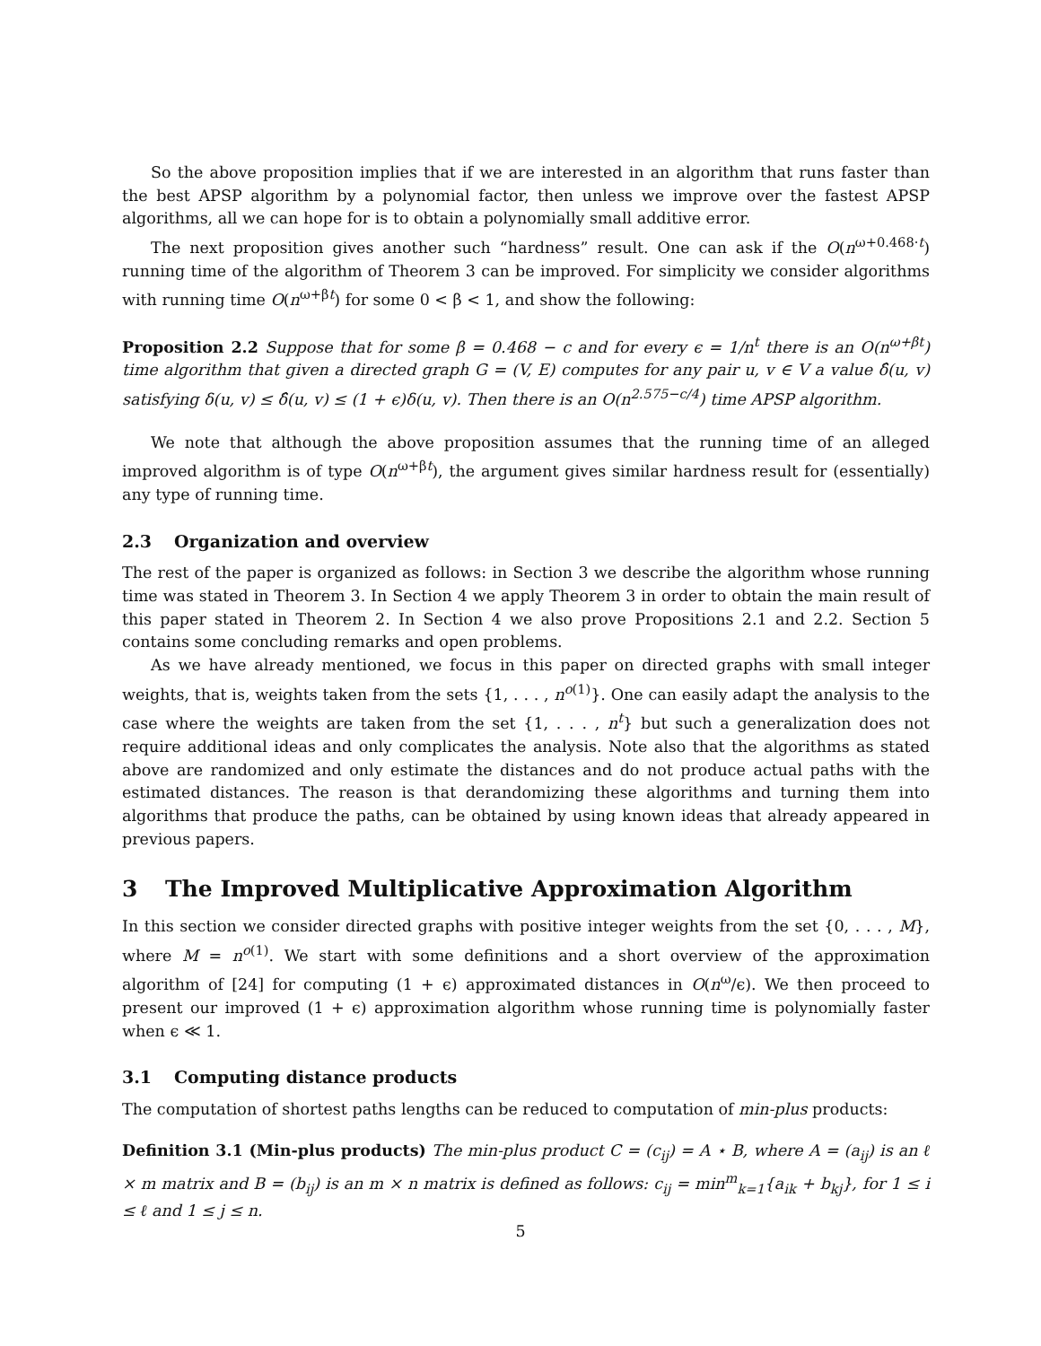So the above proposition implies that if we are interested in an algorithm that runs faster than the best APSP algorithm by a polynomial factor, then unless we improve over the fastest APSP algorithms, all we can hope for is to obtain a polynomially small additive error.
The next proposition gives another such “hardness” result. One can ask if the O(n<sup>ω+0.468·t</sup>) running time of the algorithm of Theorem 3 can be improved. For simplicity we consider algorithms with running time O(n<sup>ω+βt</sup>) for some 0 < β < 1, and show the following:
Proposition 2.2 Suppose that for some β = 0.468 − c and for every ϵ = 1/n<sup>t</sup> there is an O(n<sup>ω+βt</sup>) time algorithm that given a directed graph G = (V, E) computes for any pair u, v ∈ V a value δ̂(u, v) satisfying δ(u, v) ≤ δ̂(u, v) ≤ (1 + ϵ)δ(u, v). Then there is an O(n<sup>2.575−c/4</sup>) time APSP algorithm.
We note that although the above proposition assumes that the running time of an alleged improved algorithm is of type O(n<sup>ω+βt</sup>), the argument gives similar hardness result for (essentially) any type of running time.
2.3 Organization and overview
The rest of the paper is organized as follows: in Section 3 we describe the algorithm whose running time was stated in Theorem 3. In Section 4 we apply Theorem 3 in order to obtain the main result of this paper stated in Theorem 2. In Section 4 we also prove Propositions 2.1 and 2.2. Section 5 contains some concluding remarks and open problems.
As we have already mentioned, we focus in this paper on directed graphs with small integer weights, that is, weights taken from the sets {1, . . . , n<sup>o(1)</sup>}. One can easily adapt the analysis to the case where the weights are taken from the set {1, . . . , n<sup>t</sup>} but such a generalization does not require additional ideas and only complicates the analysis. Note also that the algorithms as stated above are randomized and only estimate the distances and do not produce actual paths with the estimated distances. The reason is that derandomizing these algorithms and turning them into algorithms that produce the paths, can be obtained by using known ideas that already appeared in previous papers.
3 The Improved Multiplicative Approximation Algorithm
In this section we consider directed graphs with positive integer weights from the set {0, . . . , M}, where M = n<sup>o(1)</sup>. We start with some definitions and a short overview of the approximation algorithm of [24] for computing (1 + ϵ) approximated distances in O(n<sup>ω</sup>/ϵ). We then proceed to present our improved (1 + ϵ) approximation algorithm whose running time is polynomially faster when ϵ ≪ 1.
3.1 Computing distance products
The computation of shortest paths lengths can be reduced to computation of min-plus products:
Definition 3.1 (Min-plus products) The min-plus product C = (c<sub>ij</sub>) = A ⋆ B, where A = (a<sub>ij</sub>) is an ℓ × m matrix and B = (b<sub>ij</sub>) is an m × n matrix is defined as follows: c<sub>ij</sub> = min<sup>m</sup><sub>k=1</sub>{a<sub>ik</sub> + b<sub>kj</sub>}, for 1 ≤ i ≤ ℓ and 1 ≤ j ≤ n.
5